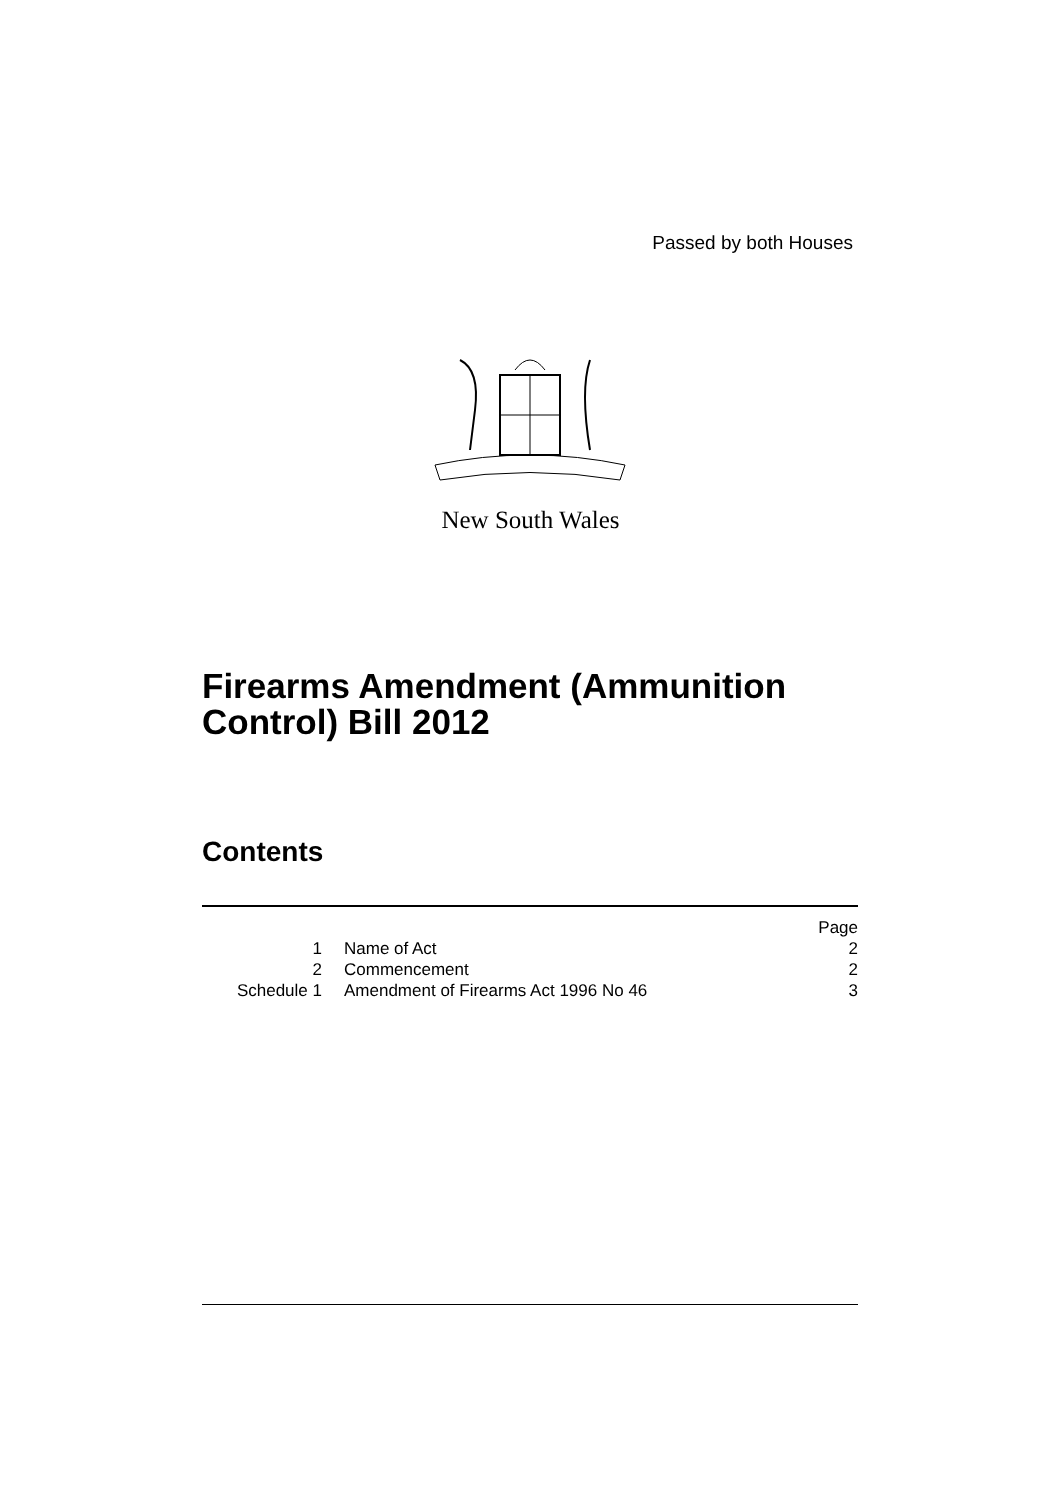Passed by both Houses
New South Wales
Firearms Amendment (Ammunition
Control) Bill 2012
Contents
| | | Page |
| 1 | Name of Act | 2 |
| 2 | Commencement | 2 |
| Schedule 1 | Amendment of Firearms Act 1996 No 46 | 3 |